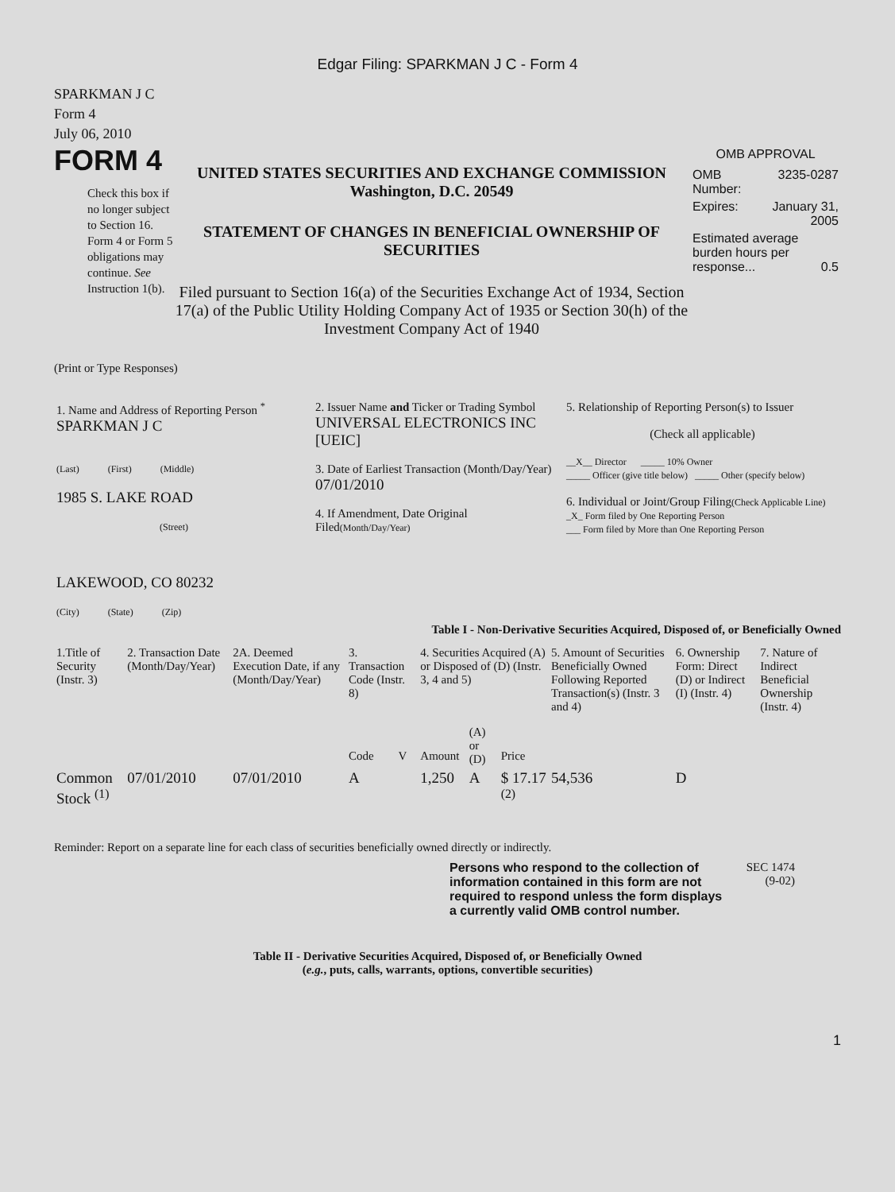Edgar Filing: SPARKMAN J C - Form 4
SPARKMAN J C
Form 4
July 06, 2010
FORM 4
Check this box if no longer subject to Section 16. Form 4 or Form 5 obligations may continue. See Instruction 1(b).
UNITED STATES SECURITIES AND EXCHANGE COMMISSION
Washington, D.C. 20549
STATEMENT OF CHANGES IN BENEFICIAL OWNERSHIP OF SECURITIES
Filed pursuant to Section 16(a) of the Securities Exchange Act of 1934, Section 17(a) of the Public Utility Holding Company Act of 1935 or Section 30(h) of the Investment Company Act of 1940
OMB APPROVAL
| OMB Number: | 3235-0287 |
| Expires: | January 31, 2005 |
| Estimated average burden hours per response... 0.5 | |
(Print or Type Responses)
| 1. Name and Address of Reporting Person <sup>*</sup> SPARKMAN J C (Last) (First) (Middle) 1985 S. LAKE ROAD (Street) LAKEWOOD, CO 80232 (City) (State) (Zip) | 2. Issuer Name and Ticker or Trading Symbol UNIVERSAL ELECTRONICS INC [UEIC] 3. Date of Earliest Transaction (Month/Day/Year) 07/01/2010 4. If Amendment, Date Original Filed (Month/Day/Year) | 5. Relationship of Reporting Person(s) to Issuer (Check all applicable) __X__ Director _____ 10% Owner _____ Officer (give title below) _____ Other (specify below) 6. Individual or Joint/Group Filing (Check Applicable Line) _X_ Form filed by One Reporting Person ___ Form filed by More than One Reporting Person |
Table I - Non-Derivative Securities Acquired, Disposed of, or Beneficially Owned
| 1.Title of Security (Instr. 3) | 2. Transaction Date (Month/Day/Year) | 2A. Deemed Execution Date, if any (Month/Day/Year) | 3. Transaction Code (Instr. 8) | | 4. Securities Acquired (A) or Disposed of (D) (Instr. 3, 4 and 5) | | | 5. Amount of Securities Beneficially Owned Following Reported Transaction(s) (Instr. 3 and 4) | 6. Ownership Form: Direct (D) or Indirect (I) (Instr. 4) | 7. Nature of Indirect Beneficial Ownership (Instr. 4) |
| --- | --- | --- | --- | --- | --- | --- | --- | --- | --- | --- |
| | | | Code | V | Amount | (A) or (D) | Price | | | |
| Common Stock <sup>(1)</sup> | 07/01/2010 | 07/01/2010 | A | | 1,250 | A | $ 17.17 <sup>(2)</sup> | 54,536 | D | |
Reminder: Report on a separate line for each class of securities beneficially owned directly or indirectly.
Persons who respond to the collection of information contained in this form are not required to respond unless the form displays a currently valid OMB control number.
SEC 1474
(9-02)
Table II - Derivative Securities Acquired, Disposed of, or Beneficially Owned
(e.g., puts, calls, warrants, options, convertible securities)
1